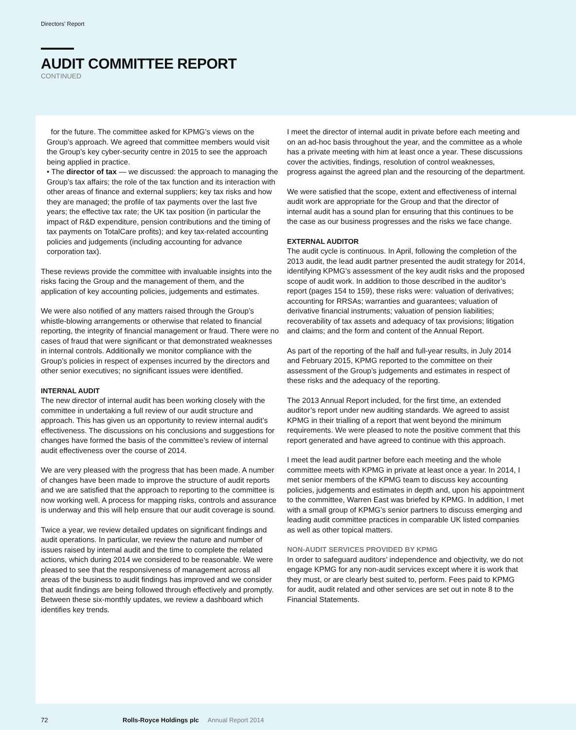Directors’ Report
AUDIT COMMITTEE REPORT
CONTINUED
for the future. The committee asked for KPMG’s views on the Group’s approach. We agreed that committee members would visit the Group’s key cyber-security centre in 2015 to see the approach being applied in practice.
• The director of tax — we discussed: the approach to managing the Group’s tax affairs; the role of the tax function and its interaction with other areas of finance and external suppliers; key tax risks and how they are managed; the profile of tax payments over the last five years; the effective tax rate; the UK tax position (in particular the impact of R&D expenditure, pension contributions and the timing of tax payments on TotalCare profits); and key tax-related accounting policies and judgements (including accounting for advance corporation tax).
These reviews provide the committee with invaluable insights into the risks facing the Group and the management of them, and the application of key accounting policies, judgements and estimates.
We were also notified of any matters raised through the Group’s whistle-blowing arrangements or otherwise that related to financial reporting, the integrity of financial management or fraud. There were no cases of fraud that were significant or that demonstrated weaknesses in internal controls. Additionally we monitor compliance with the Group’s policies in respect of expenses incurred by the directors and other senior executives; no significant issues were identified.
INTERNAL AUDIT
The new director of internal audit has been working closely with the committee in undertaking a full review of our audit structure and approach. This has given us an opportunity to review internal audit’s effectiveness. The discussions on his conclusions and suggestions for changes have formed the basis of the committee’s review of internal audit effectiveness over the course of 2014.
We are very pleased with the progress that has been made. A number of changes have been made to improve the structure of audit reports and we are satisfied that the approach to reporting to the committee is now working well. A process for mapping risks, controls and assurance is underway and this will help ensure that our audit coverage is sound.
Twice a year, we review detailed updates on significant findings and audit operations. In particular, we review the nature and number of issues raised by internal audit and the time to complete the related actions, which during 2014 we considered to be reasonable. We were pleased to see that the responsiveness of management across all areas of the business to audit findings has improved and we consider that audit findings are being followed through effectively and promptly. Between these six-monthly updates, we review a dashboard which identifies key trends.
I meet the director of internal audit in private before each meeting and on an ad-hoc basis throughout the year, and the committee as a whole has a private meeting with him at least once a year. These discussions cover the activities, findings, resolution of control weaknesses, progress against the agreed plan and the resourcing of the department.
We were satisfied that the scope, extent and effectiveness of internal audit work are appropriate for the Group and that the director of internal audit has a sound plan for ensuring that this continues to be the case as our business progresses and the risks we face change.
EXTERNAL AUDITOR
The audit cycle is continuous. In April, following the completion of the 2013 audit, the lead audit partner presented the audit strategy for 2014, identifying KPMG’s assessment of the key audit risks and the proposed scope of audit work. In addition to those described in the auditor’s report (pages 154 to 159), these risks were: valuation of derivatives; accounting for RRSAs; warranties and guarantees; valuation of derivative financial instruments; valuation of pension liabilities; recoverability of tax assets and adequacy of tax provisions; litigation and claims; and the form and content of the Annual Report.
As part of the reporting of the half and full-year results, in July 2014 and February 2015, KPMG reported to the committee on their assessment of the Group’s judgements and estimates in respect of these risks and the adequacy of the reporting.
The 2013 Annual Report included, for the first time, an extended auditor’s report under new auditing standards. We agreed to assist KPMG in their trialling of a report that went beyond the minimum requirements. We were pleased to note the positive comment that this report generated and have agreed to continue with this approach.
I meet the lead audit partner before each meeting and the whole committee meets with KPMG in private at least once a year. In 2014, I met senior members of the KPMG team to discuss key accounting policies, judgements and estimates in depth and, upon his appointment to the committee, Warren East was briefed by KPMG. In addition, I met with a small group of KPMG’s senior partners to discuss emerging and leading audit committee practices in comparable UK listed companies as well as other topical matters.
NON-AUDIT SERVICES PROVIDED BY KPMG
In order to safeguard auditors’ independence and objectivity, we do not engage KPMG for any non-audit services except where it is work that they must, or are clearly best suited to, perform. Fees paid to KPMG for audit, audit related and other services are set out in note 8 to the Financial Statements.
72 Rolls-Royce Holdings plc Annual Report 2014